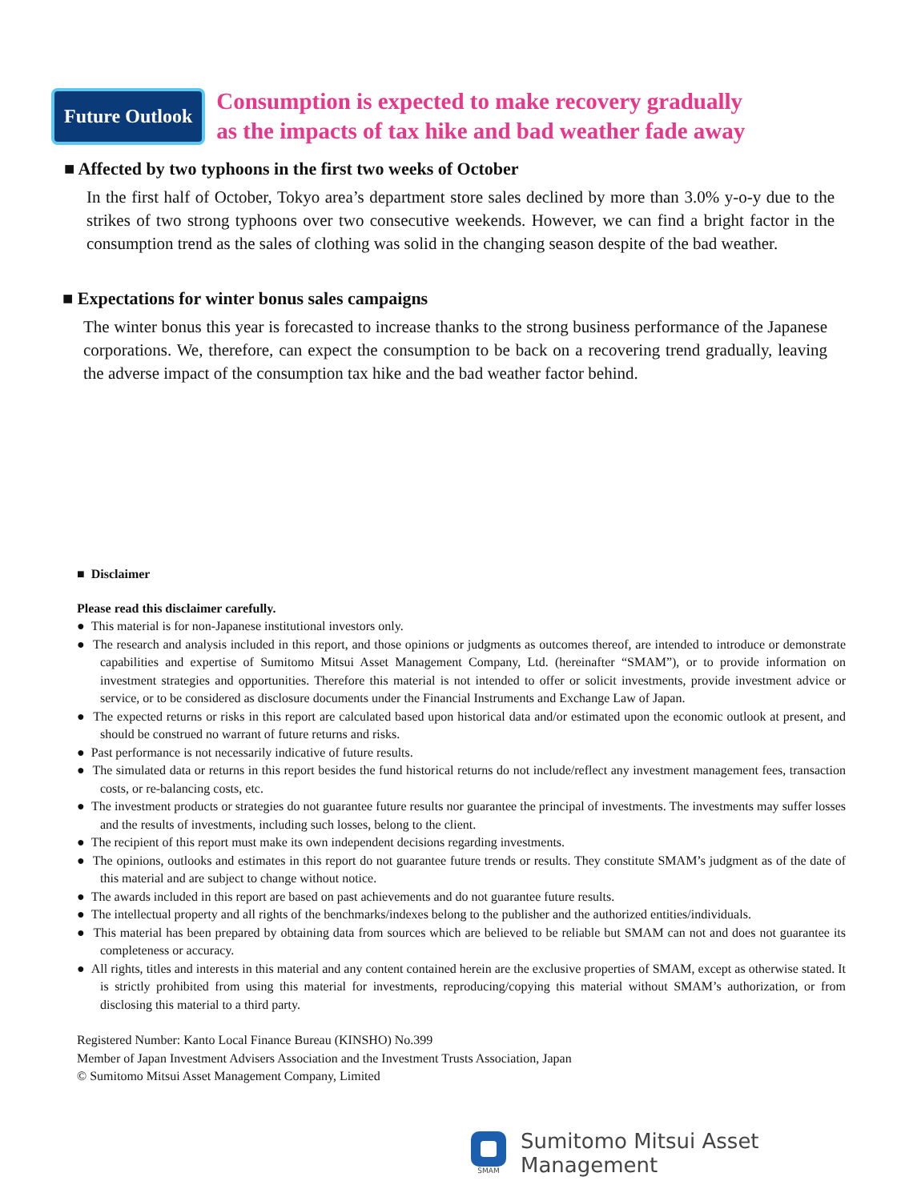Future Outlook
Consumption is expected to make recovery gradually
as the impacts of tax hike and bad weather fade away
■ Affected by two typhoons in the first two weeks of October
In the first half of October, Tokyo area’s department store sales declined by more than 3.0% y-o-y due to the strikes of two strong typhoons over two consecutive weekends. However, we can find a bright factor in the consumption trend as the sales of clothing was solid in the changing season despite of the bad weather.
■ Expectations for winter bonus sales campaigns
The winter bonus this year is forecasted to increase thanks to the strong business performance of the Japanese corporations. We, therefore, can expect the consumption to be back on a recovering trend gradually, leaving the adverse impact of the consumption tax hike and the bad weather factor behind.
■ Disclaimer
Please read this disclaimer carefully.
● This material is for non-Japanese institutional investors only.
● The research and analysis included in this report, and those opinions or judgments as outcomes thereof, are intended to introduce or demonstrate capabilities and expertise of Sumitomo Mitsui Asset Management Company, Ltd. (hereinafter “SMAM”), or to provide information on investment strategies and opportunities. Therefore this material is not intended to offer or solicit investments, provide investment advice or service, or to be considered as disclosure documents under the Financial Instruments and Exchange Law of Japan.
● The expected returns or risks in this report are calculated based upon historical data and/or estimated upon the economic outlook at present, and should be construed no warrant of future returns and risks.
● Past performance is not necessarily indicative of future results.
● The simulated data or returns in this report besides the fund historical returns do not include/reflect any investment management fees, transaction costs, or re-balancing costs, etc.
● The investment products or strategies do not guarantee future results nor guarantee the principal of investments. The investments may suffer losses and the results of investments, including such losses, belong to the client.
● The recipient of this report must make its own independent decisions regarding investments.
● The opinions, outlooks and estimates in this report do not guarantee future trends or results. They constitute SMAM’s judgment as of the date of this material and are subject to change without notice.
● The awards included in this report are based on past achievements and do not guarantee future results.
● The intellectual property and all rights of the benchmarks/indexes belong to the publisher and the authorized entities/individuals.
● This material has been prepared by obtaining data from sources which are believed to be reliable but SMAM can not and does not guarantee its completeness or accuracy.
● All rights, titles and interests in this material and any content contained herein are the exclusive properties of SMAM, except as otherwise stated. It is strictly prohibited from using this material for investments, reproducing/copying this material without SMAM’s authorization, or from disclosing this material to a third party.
Registered Number: Kanto Local Finance Bureau (KINSHO) No.399
Member of Japan Investment Advisers Association and the Investment Trusts Association, Japan
© Sumitomo Mitsui Asset Management Company, Limited
SMAM
Sumitomo Mitsui Asset Management